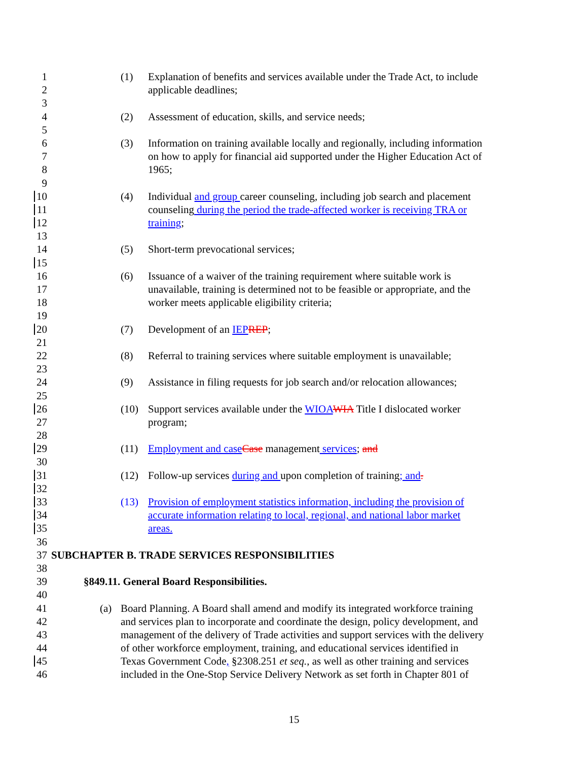1 (1) Explanation of benefits and services available under the Trade Act, to include
2 applicable deadlines;
3
4 (2) Assessment of education, skills, and service needs;
5
6 (3) Information on training available locally and regionally, including information
7 on how to apply for financial aid supported under the Higher Education Act of
8 1965;
9
10 (4) Individual and group career counseling, including job search and placement
11 counseling during the period the trade-affected worker is receiving TRA or
12 training;
13
14 (5) Short-term prevocational services;
15
16 (6) Issuance of a waiver of the training requirement where suitable work is
17 unavailable, training is determined not to be feasible or appropriate, and the
18 worker meets applicable eligibility criteria;
19
20 (7) Development of an IEP REP;
21
22 (8) Referral to training services where suitable employment is unavailable;
23
24 (9) Assistance in filing requests for job search and/or relocation allowances;
25
26 (10) Support services available under the WIOA WIA Title I dislocated worker
27 program;
28
29 (11) Employment and case Case management services; and
30
31 (12) Follow-up services during and upon completion of training; and.
32
33 (13) Provision of employment statistics information, including the provision of
34 accurate information relating to local, regional, and national labor market
35 areas.
36
37 SUBCHAPTER B. TRADE SERVICES RESPONSIBILITIES
38
39 §849.11. General Board Responsibilities.
40
41 (a) Board Planning. A Board shall amend and modify its integrated workforce training
42 and services plan to incorporate and coordinate the design, policy development, and
43 management of the delivery of Trade activities and support services with the delivery
44 of other workforce employment, training, and educational services identified in
45 Texas Government Code, §2308.251 et seq., as well as other training and services
46 included in the One-Stop Service Delivery Network as set forth in Chapter 801 of
15